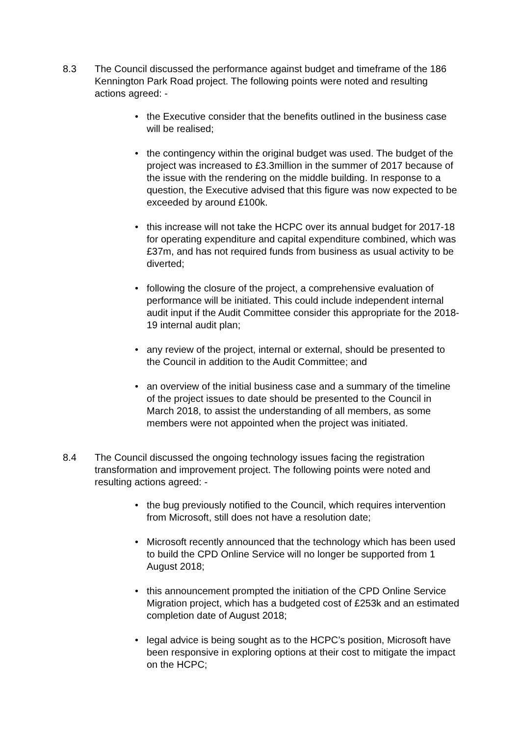8.3 The Council discussed the performance against budget and timeframe of the 186 Kennington Park Road project. The following points were noted and resulting actions agreed: -
• the Executive consider that the benefits outlined in the business case will be realised;
• the contingency within the original budget was used. The budget of the project was increased to £3.3million in the summer of 2017 because of the issue with the rendering on the middle building. In response to a question, the Executive advised that this figure was now expected to be exceeded by around £100k.
• this increase will not take the HCPC over its annual budget for 2017-18 for operating expenditure and capital expenditure combined, which was £37m, and has not required funds from business as usual activity to be diverted;
• following the closure of the project, a comprehensive evaluation of performance will be initiated. This could include independent internal audit input if the Audit Committee consider this appropriate for the 2018-19 internal audit plan;
• any review of the project, internal or external, should be presented to the Council in addition to the Audit Committee; and
• an overview of the initial business case and a summary of the timeline of the project issues to date should be presented to the Council in March 2018, to assist the understanding of all members, as some members were not appointed when the project was initiated.
8.4 The Council discussed the ongoing technology issues facing the registration transformation and improvement project. The following points were noted and resulting actions agreed: -
• the bug previously notified to the Council, which requires intervention from Microsoft, still does not have a resolution date;
• Microsoft recently announced that the technology which has been used to build the CPD Online Service will no longer be supported from 1 August 2018;
• this announcement prompted the initiation of the CPD Online Service Migration project, which has a budgeted cost of £253k and an estimated completion date of August 2018;
• legal advice is being sought as to the HCPC’s position, Microsoft have been responsive in exploring options at their cost to mitigate the impact on the HCPC;